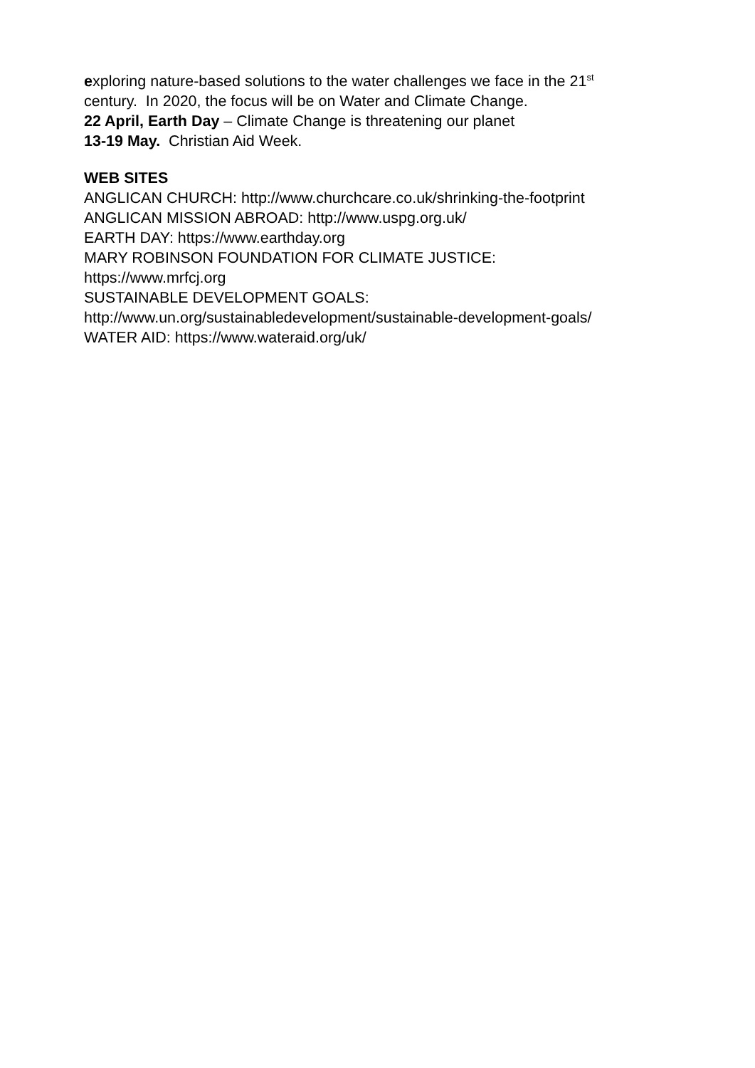exploring nature-based solutions to the water challenges we face in the 21<sup>st</sup>
century. In 2020, the focus will be on Water and Climate Change.
22 April, Earth Day – Climate Change is threatening our planet
13-19 May. Christian Aid Week.
WEB SITES
ANGLICAN CHURCH: http://www.churchcare.co.uk/shrinking-the-footprint
ANGLICAN MISSION ABROAD: http://www.uspg.org.uk/
EARTH DAY: https://www.earthday.org
MARY ROBINSON FOUNDATION FOR CLIMATE JUSTICE:
https://www.mrfcj.org
SUSTAINABLE DEVELOPMENT GOALS:
http://www.un.org/sustainabledevelopment/sustainable-development-goals/
WATER AID: https://www.wateraid.org/uk/